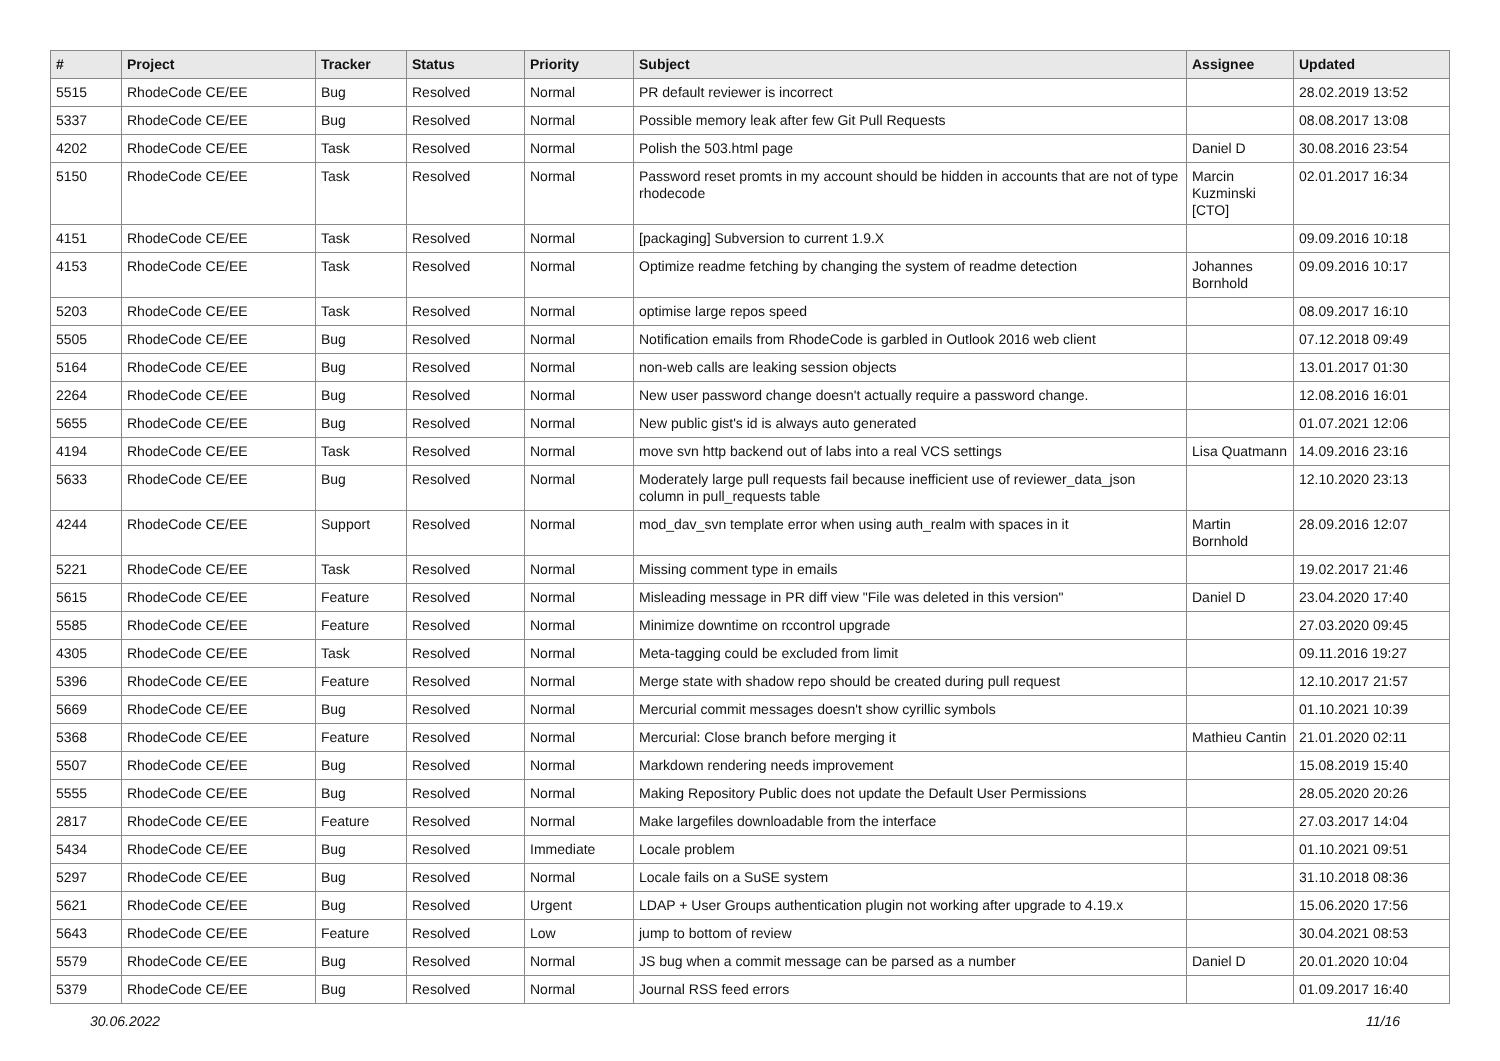| # | Project | Tracker | Status | Priority | Subject | Assignee | Updated |
| --- | --- | --- | --- | --- | --- | --- | --- |
| 5515 | RhodeCode CE/EE | Bug | Resolved | Normal | PR default reviewer is incorrect | | 28.02.2019 13:52 |
| 5337 | RhodeCode CE/EE | Bug | Resolved | Normal | Possible memory leak after few Git Pull Requests | | 08.08.2017 13:08 |
| 4202 | RhodeCode CE/EE | Task | Resolved | Normal | Polish the 503.html page | Daniel D | 30.08.2016 23:54 |
| 5150 | RhodeCode CE/EE | Task | Resolved | Normal | Password reset promts in my account should be hidden in accounts that are not of type rhodecode | Marcin Kuzminski [CTO] | 02.01.2017 16:34 |
| 4151 | RhodeCode CE/EE | Task | Resolved | Normal | [packaging] Subversion to current 1.9.X | | 09.09.2016 10:18 |
| 4153 | RhodeCode CE/EE | Task | Resolved | Normal | Optimize readme fetching by changing the system of readme detection | Johannes Bornhold | 09.09.2016 10:17 |
| 5203 | RhodeCode CE/EE | Task | Resolved | Normal | optimise large repos speed | | 08.09.2017 16:10 |
| 5505 | RhodeCode CE/EE | Bug | Resolved | Normal | Notification emails from RhodeCode is garbled in Outlook 2016 web client | | 07.12.2018 09:49 |
| 5164 | RhodeCode CE/EE | Bug | Resolved | Normal | non-web calls are leaking session objects | | 13.01.2017 01:30 |
| 2264 | RhodeCode CE/EE | Bug | Resolved | Normal | New user password change doesn't actually require a password change. | | 12.08.2016 16:01 |
| 5655 | RhodeCode CE/EE | Bug | Resolved | Normal | New public gist's id is always auto generated | | 01.07.2021 12:06 |
| 4194 | RhodeCode CE/EE | Task | Resolved | Normal | move svn http backend out of labs into a real VCS settings | Lisa Quatmann | 14.09.2016 23:16 |
| 5633 | RhodeCode CE/EE | Bug | Resolved | Normal | Moderately large pull requests fail because inefficient use of reviewer_data_json column in pull_requests table | | 12.10.2020 23:13 |
| 4244 | RhodeCode CE/EE | Support | Resolved | Normal | mod_dav_svn template error when using auth_realm with spaces in it | Martin Bornhold | 28.09.2016 12:07 |
| 5221 | RhodeCode CE/EE | Task | Resolved | Normal | Missing comment type in emails | | 19.02.2017 21:46 |
| 5615 | RhodeCode CE/EE | Feature | Resolved | Normal | Misleading message in PR diff view "File was deleted in this version" | Daniel D | 23.04.2020 17:40 |
| 5585 | RhodeCode CE/EE | Feature | Resolved | Normal | Minimize downtime on rccontrol upgrade | | 27.03.2020 09:45 |
| 4305 | RhodeCode CE/EE | Task | Resolved | Normal | Meta-tagging could be excluded from limit | | 09.11.2016 19:27 |
| 5396 | RhodeCode CE/EE | Feature | Resolved | Normal | Merge state with shadow repo should be created during pull request | | 12.10.2017 21:57 |
| 5669 | RhodeCode CE/EE | Bug | Resolved | Normal | Mercurial commit messages doesn't show cyrillic symbols | | 01.10.2021 10:39 |
| 5368 | RhodeCode CE/EE | Feature | Resolved | Normal | Mercurial: Close branch before merging it | Mathieu Cantin | 21.01.2020 02:11 |
| 5507 | RhodeCode CE/EE | Bug | Resolved | Normal | Markdown rendering needs improvement | | 15.08.2019 15:40 |
| 5555 | RhodeCode CE/EE | Bug | Resolved | Normal | Making Repository Public does not update the Default User Permissions | | 28.05.2020 20:26 |
| 2817 | RhodeCode CE/EE | Feature | Resolved | Normal | Make largefiles downloadable from the interface | | 27.03.2017 14:04 |
| 5434 | RhodeCode CE/EE | Bug | Resolved | Immediate | Locale problem | | 01.10.2021 09:51 |
| 5297 | RhodeCode CE/EE | Bug | Resolved | Normal | Locale fails on a SuSE system | | 31.10.2018 08:36 |
| 5621 | RhodeCode CE/EE | Bug | Resolved | Urgent | LDAP + User Groups authentication plugin not working after upgrade to 4.19.x | | 15.06.2020 17:56 |
| 5643 | RhodeCode CE/EE | Feature | Resolved | Low | jump to bottom of review | | 30.04.2021 08:53 |
| 5579 | RhodeCode CE/EE | Bug | Resolved | Normal | JS bug when a commit message can be parsed as a number | Daniel D | 20.01.2020 10:04 |
| 5379 | RhodeCode CE/EE | Bug | Resolved | Normal | Journal RSS feed errors | | 01.09.2017 16:40 |
30.06.2022 11/16